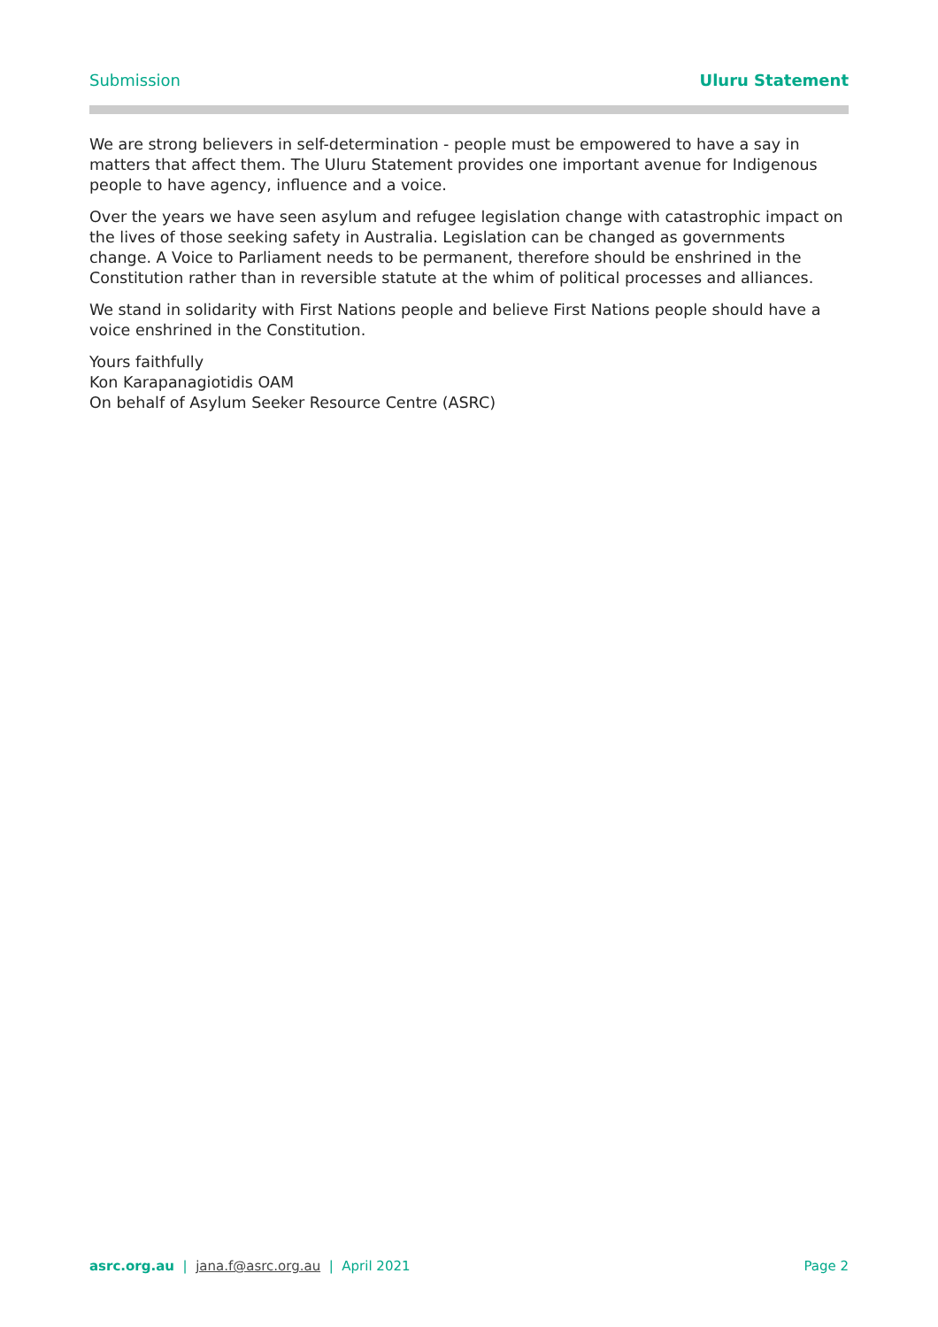Submission Uluru Statement
We are strong believers in self-determination - people must be empowered to have a say in matters that affect them. The Uluru Statement provides one important avenue for Indigenous people to have agency, influence and a voice.
Over the years we have seen asylum and refugee legislation change with catastrophic impact on the lives of those seeking safety in Australia. Legislation can be changed as governments change. A Voice to Parliament needs to be permanent, therefore should be enshrined in the Constitution rather than in reversible statute at the whim of political processes and alliances.
We stand in solidarity with First Nations people and believe First Nations people should have a voice enshrined in the Constitution.
Yours faithfully
Kon Karapanagiotidis OAM
On behalf of Asylum Seeker Resource Centre (ASRC)
asrc.org.au | jana.f@asrc.org.au | April 2021 Page 2